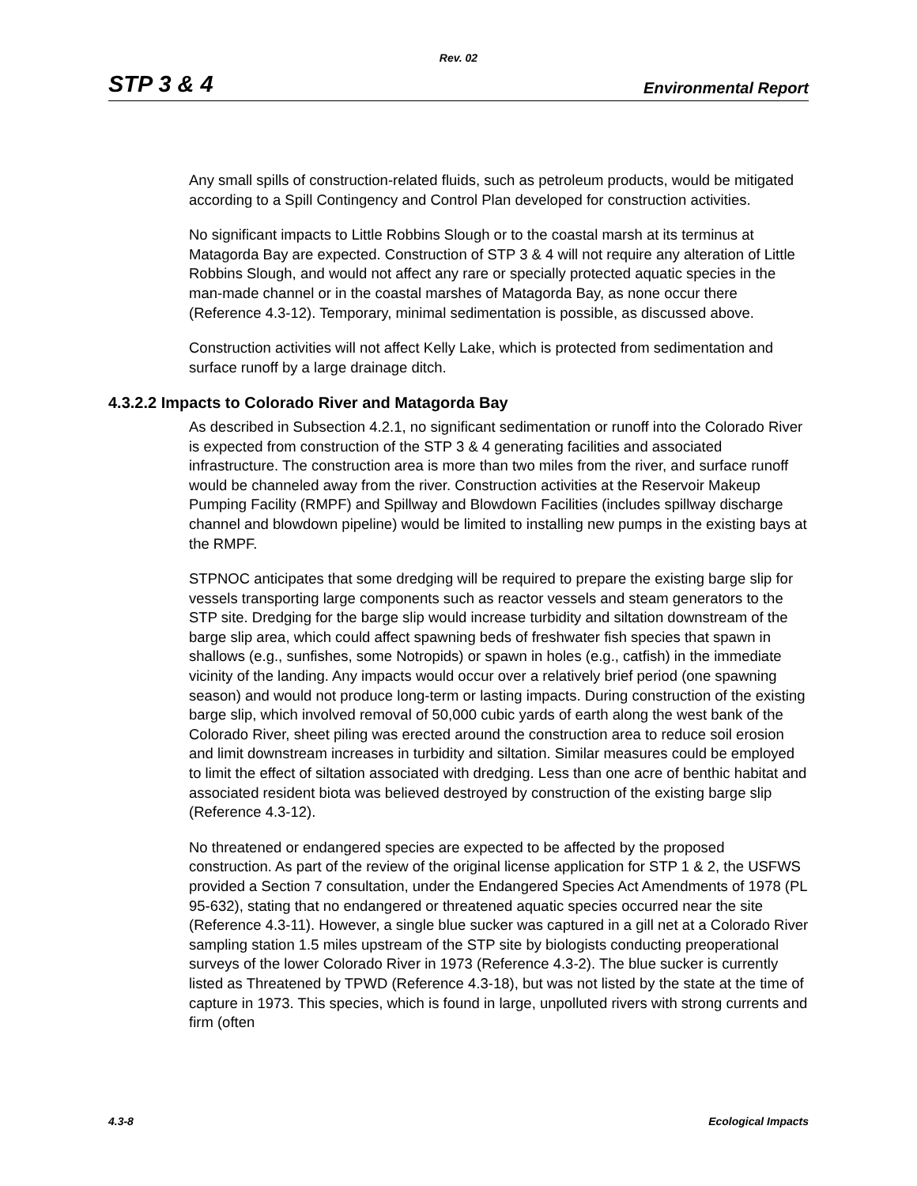Rev. 02
STP 3 & 4 Environmental Report
Any small spills of construction-related fluids, such as petroleum products, would be mitigated according to a Spill Contingency and Control Plan developed for construction activities.
No significant impacts to Little Robbins Slough or to the coastal marsh at its terminus at Matagorda Bay are expected. Construction of STP 3 & 4 will not require any alteration of Little Robbins Slough, and would not affect any rare or specially protected aquatic species in the man-made channel or in the coastal marshes of Matagorda Bay, as none occur there (Reference 4.3-12). Temporary, minimal sedimentation is possible, as discussed above.
Construction activities will not affect Kelly Lake, which is protected from sedimentation and surface runoff by a large drainage ditch.
4.3.2.2 Impacts to Colorado River and Matagorda Bay
As described in Subsection 4.2.1, no significant sedimentation or runoff into the Colorado River is expected from construction of the STP 3 & 4 generating facilities and associated infrastructure. The construction area is more than two miles from the river, and surface runoff would be channeled away from the river. Construction activities at the Reservoir Makeup Pumping Facility (RMPF) and Spillway and Blowdown Facilities (includes spillway discharge channel and blowdown pipeline) would be limited to installing new pumps in the existing bays at the RMPF.
STPNOC anticipates that some dredging will be required to prepare the existing barge slip for vessels transporting large components such as reactor vessels and steam generators to the STP site. Dredging for the barge slip would increase turbidity and siltation downstream of the barge slip area, which could affect spawning beds of freshwater fish species that spawn in shallows (e.g., sunfishes, some Notropids) or spawn in holes (e.g., catfish) in the immediate vicinity of the landing. Any impacts would occur over a relatively brief period (one spawning season) and would not produce long-term or lasting impacts. During construction of the existing barge slip, which involved removal of 50,000 cubic yards of earth along the west bank of the Colorado River, sheet piling was erected around the construction area to reduce soil erosion and limit downstream increases in turbidity and siltation. Similar measures could be employed to limit the effect of siltation associated with dredging. Less than one acre of benthic habitat and associated resident biota was believed destroyed by construction of the existing barge slip (Reference 4.3-12).
No threatened or endangered species are expected to be affected by the proposed construction. As part of the review of the original license application for STP 1 & 2, the USFWS provided a Section 7 consultation, under the Endangered Species Act Amendments of 1978 (PL 95-632), stating that no endangered or threatened aquatic species occurred near the site (Reference 4.3-11). However, a single blue sucker was captured in a gill net at a Colorado River sampling station 1.5 miles upstream of the STP site by biologists conducting preoperational surveys of the lower Colorado River in 1973 (Reference 4.3-2). The blue sucker is currently listed as Threatened by TPWD (Reference 4.3-18), but was not listed by the state at the time of capture in 1973. This species, which is found in large, unpolluted rivers with strong currents and firm (often
4.3-8 Ecological Impacts